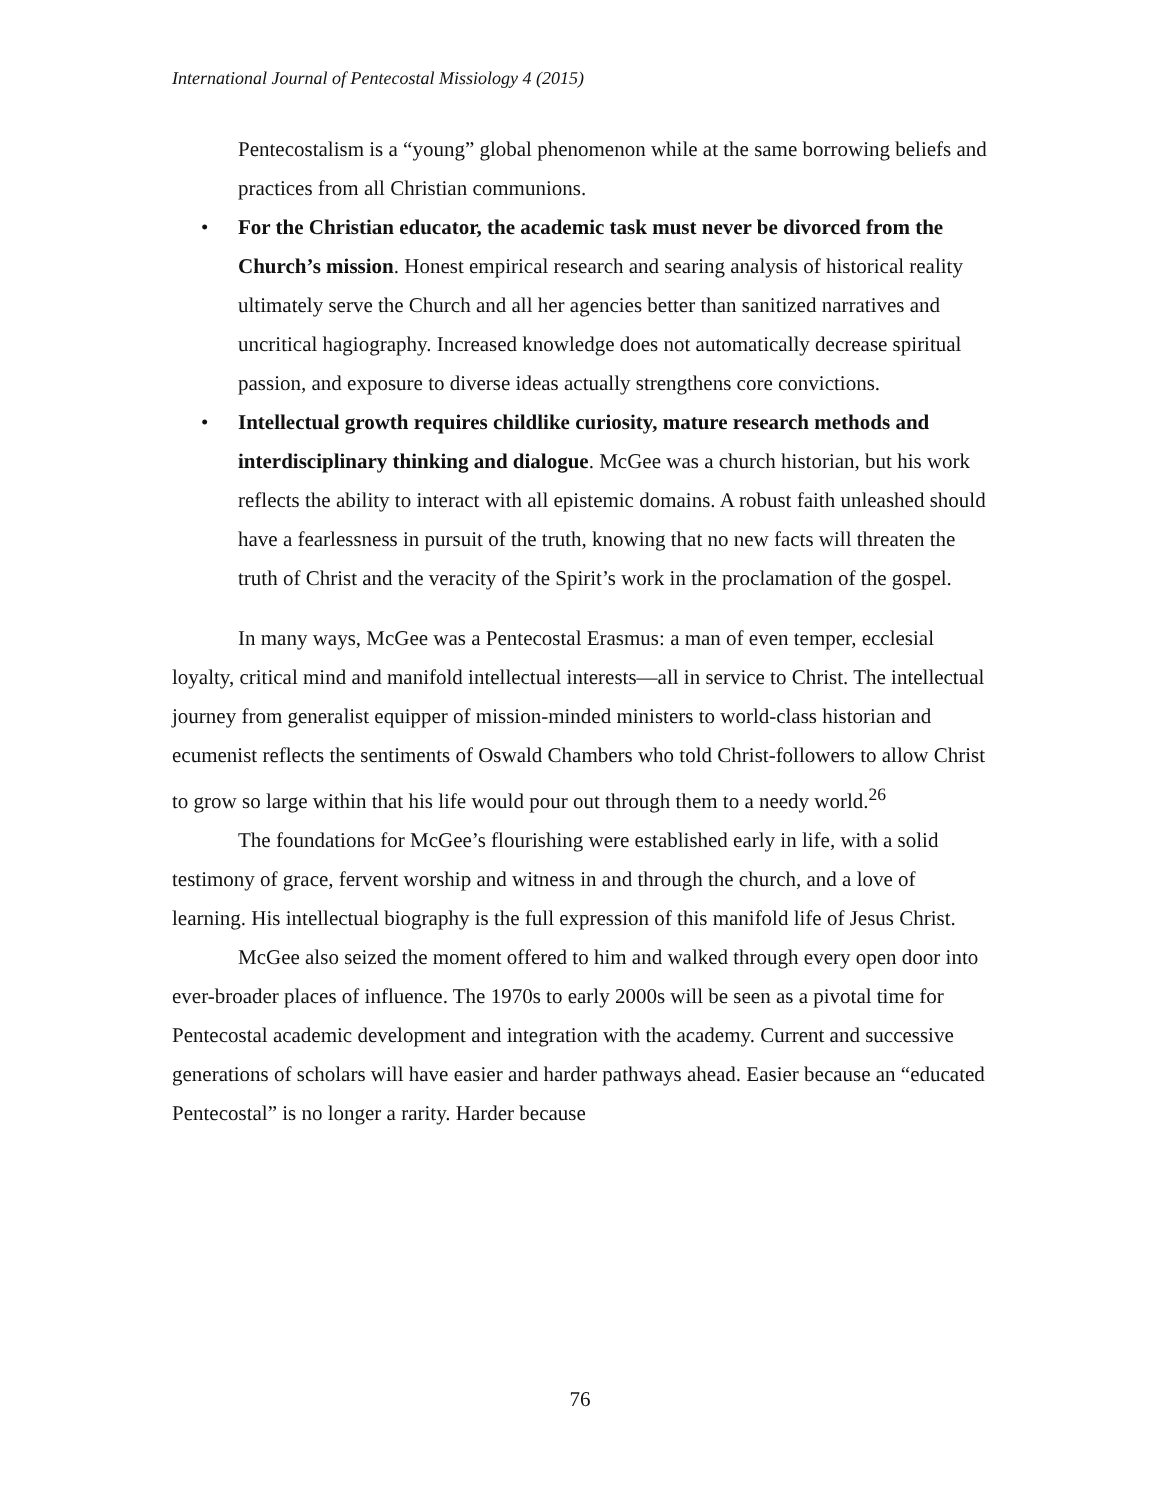International Journal of Pentecostal Missiology 4 (2015)
Pentecostalism is a “young” global phenomenon while at the same borrowing beliefs and practices from all Christian communions.
• For the Christian educator, the academic task must never be divorced from the Church’s mission. Honest empirical research and searing analysis of historical reality ultimately serve the Church and all her agencies better than sanitized narratives and uncritical hagiography. Increased knowledge does not automatically decrease spiritual passion, and exposure to diverse ideas actually strengthens core convictions.
• Intellectual growth requires childlike curiosity, mature research methods and interdisciplinary thinking and dialogue. McGee was a church historian, but his work reflects the ability to interact with all epistemic domains. A robust faith unleashed should have a fearlessness in pursuit of the truth, knowing that no new facts will threaten the truth of Christ and the veracity of the Spirit’s work in the proclamation of the gospel.
In many ways, McGee was a Pentecostal Erasmus: a man of even temper, ecclesial loyalty, critical mind and manifold intellectual interests—all in service to Christ. The intellectual journey from generalist equipper of mission-minded ministers to world-class historian and ecumenist reflects the sentiments of Oswald Chambers who told Christ-followers to allow Christ to grow so large within that his life would pour out through them to a needy world.<sup>26</sup>
The foundations for McGee’s flourishing were established early in life, with a solid testimony of grace, fervent worship and witness in and through the church, and a love of learning. His intellectual biography is the full expression of this manifold life of Jesus Christ.
McGee also seized the moment offered to him and walked through every open door into ever-broader places of influence. The 1970s to early 2000s will be seen as a pivotal time for Pentecostal academic development and integration with the academy. Current and successive generations of scholars will have easier and harder pathways ahead. Easier because an “educated Pentecostal” is no longer a rarity. Harder because
76